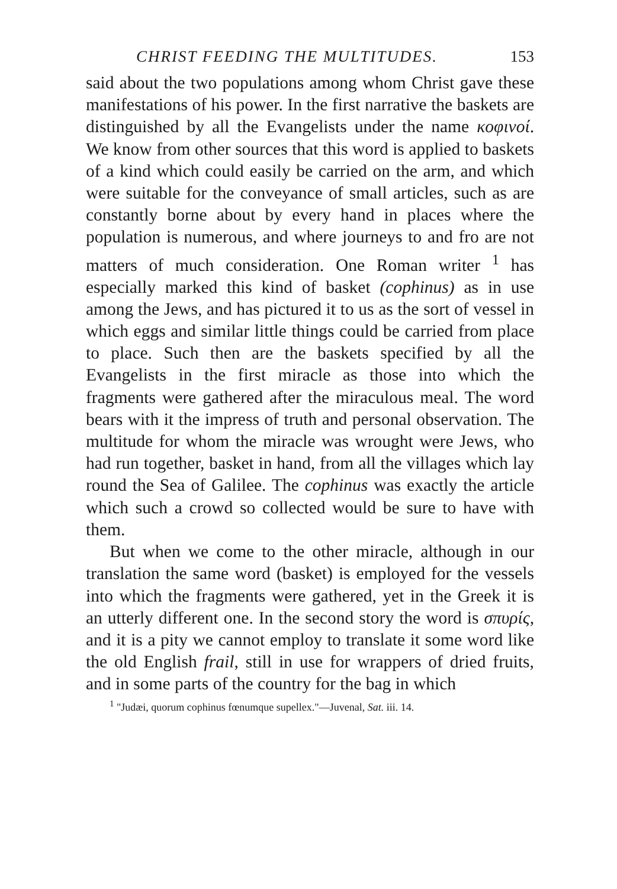CHRIST FEEDING THE MULTITUDES. 153
said about the two populations among whom Christ gave these manifestations of his power. In the first narrative the baskets are distinguished by all the Evangelists under the name κοφινοί. We know from other sources that this word is applied to baskets of a kind which could easily be carried on the arm, and which were suitable for the conveyance of small articles, such as are constantly borne about by every hand in places where the population is numerous, and where journeys to and fro are not matters of much consideration. One Roman writer <sup>1</sup> has especially marked this kind of basket (cophinus) as in use among the Jews, and has pictured it to us as the sort of vessel in which eggs and similar little things could be carried from place to place. Such then are the baskets specified by all the Evangelists in the first miracle as those into which the fragments were gathered after the miraculous meal. The word bears with it the impress of truth and personal observation. The multitude for whom the miracle was wrought were Jews, who had run together, basket in hand, from all the villages which lay round the Sea of Galilee. The cophinus was exactly the article which such a crowd so collected would be sure to have with them.
But when we come to the other miracle, although in our translation the same word (basket) is employed for the vessels into which the fragments were gathered, yet in the Greek it is an utterly different one. In the second story the word is σπυρίς, and it is a pity we cannot employ to translate it some word like the old English frail, still in use for wrappers of dried fruits, and in some parts of the country for the bag in which
<sup>1</sup> "Judæi, quorum cophinus fœnumque supellex."—Juvenal, Sat. iii. 14.